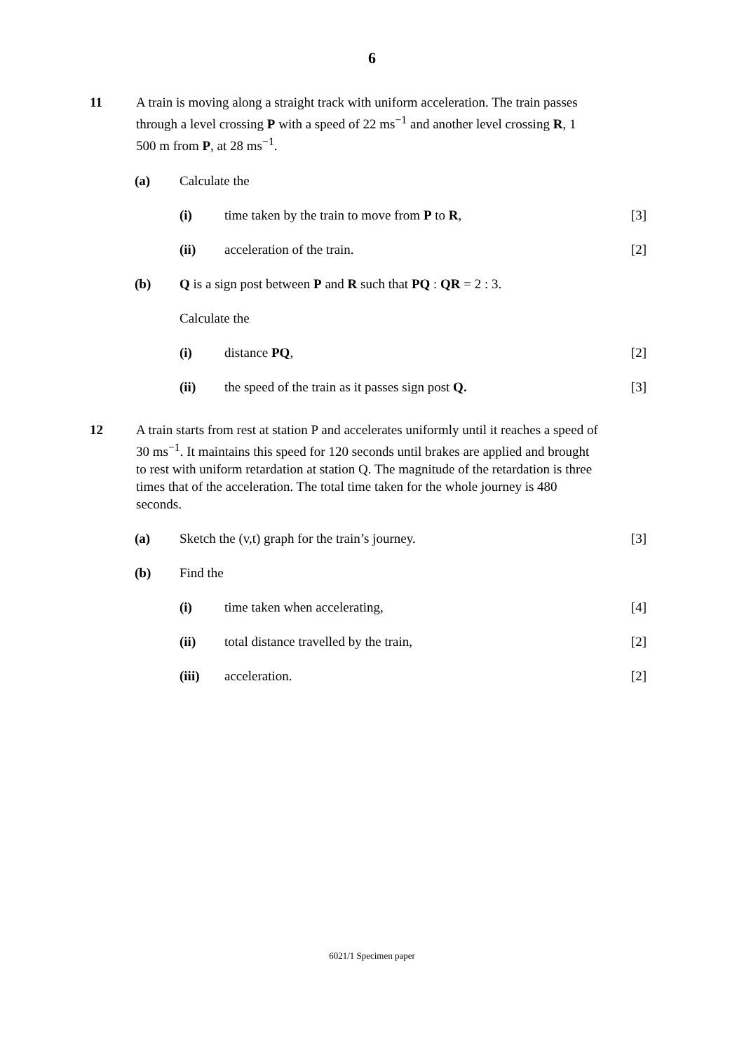6
11 A train is moving along a straight track with uniform acceleration. The train passes through a level crossing P with a speed of 22 ms<sup>−1</sup> and another level crossing R, 1 500 m from P, at 28 ms<sup>−1</sup>.
(a) Calculate the
(i) time taken by the train to move from P to R,
[3]
(ii) acceleration of the train. [2]
(b) Q is a sign post between P and R such that PQ : QR = 2 : 3.
Calculate the
(i) distance PQ, [2]
(ii) the speed of the train as it passes sign post Q.
[3]
12 A train starts from rest at station P and accelerates uniformly until it reaches a speed of 30 ms<sup>−1</sup>. It maintains this speed for 120 seconds until brakes are applied and brought to rest with uniform retardation at station Q. The magnitude of the retardation is three times that of the acceleration. The total time taken for the whole journey is 480 seconds.
(a) Sketch the (v,t) graph for the train’s journey.
[3]
(b) Find the
(i) time taken when accelerating, [4]
(ii) total distance travelled by the train,
[2]
(iii) acceleration. [2]
6021/1 Specimen paper